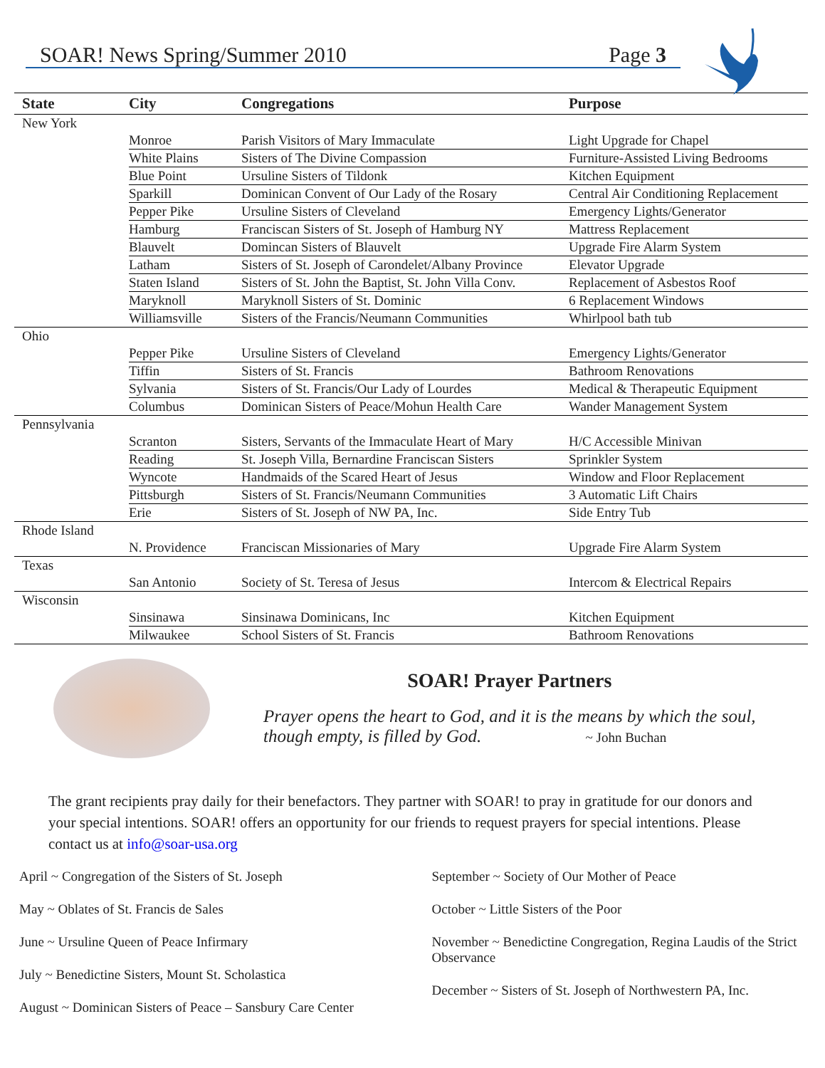SOAR! News Spring/Summer 2010 Page 3
| State | City | Congregations | Purpose |
| --- | --- | --- | --- |
| New York | | | |
| | Monroe | Parish Visitors of Mary Immaculate | Light Upgrade for Chapel |
| | White Plains | Sisters of The Divine Compassion | Furniture-Assisted Living Bedrooms |
| | Blue Point | Ursuline Sisters of Tildonk | Kitchen Equipment |
| | Sparkill | Dominican Convent of Our Lady of the Rosary | Central Air Conditioning Replacement |
| | Pepper Pike | Ursuline Sisters of Cleveland | Emergency Lights/Generator |
| | Hamburg | Franciscan Sisters of St. Joseph of Hamburg NY | Mattress Replacement |
| | Blauvelt | Domincan Sisters of Blauvelt | Upgrade Fire Alarm System |
| | Latham | Sisters of St. Joseph of Carondelet/Albany Province | Elevator Upgrade |
| | Staten Island | Sisters of St. John the Baptist, St. John Villa Conv. | Replacement of Asbestos Roof |
| | Maryknoll | Maryknoll Sisters of St. Dominic | 6 Replacement Windows |
| | Williamsville | Sisters of the Francis/Neumann Communities | Whirlpool bath tub |
| Ohio | | | |
| | Pepper Pike | Ursuline Sisters of Cleveland | Emergency Lights/Generator |
| | Tiffin | Sisters of St. Francis | Bathroom Renovations |
| | Sylvania | Sisters of St. Francis/Our Lady of Lourdes | Medical & Therapeutic Equipment |
| | Columbus | Dominican Sisters of Peace/Mohun Health Care | Wander Management System |
| Pennsylvania | | | |
| | Scranton | Sisters, Servants of the Immaculate Heart of Mary | H/C Accessible Minivan |
| | Reading | St. Joseph Villa, Bernardine Franciscan Sisters | Sprinkler System |
| | Wyncote | Handmaids of the Scared Heart of Jesus | Window and Floor Replacement |
| | Pittsburgh | Sisters of St. Francis/Neumann Communities | 3 Automatic Lift Chairs |
| | Erie | Sisters of St. Joseph of NW PA, Inc. | Side Entry Tub |
| Rhode Island | | | |
| | N. Providence | Franciscan Missionaries of Mary | Upgrade Fire Alarm System |
| Texas | | | |
| | San Antonio | Society of St. Teresa of Jesus | Intercom & Electrical Repairs |
| Wisconsin | | | |
| | Sinsinawa | Sinsinawa Dominicans, Inc | Kitchen Equipment |
| | Milwaukee | School Sisters of St. Francis | Bathroom Renovations |
SOAR! Prayer Partners
Prayer opens the heart to God, and it is the means by which the soul,
though empty, is filled by God. ~ John Buchan
The grant recipients pray daily for their benefactors. They partner with SOAR! to pray in gratitude for our donors and your special intentions. SOAR! offers an opportunity for our friends to request prayers for special intentions. Please contact us at info@soar-usa.org
April ~ Congregation of the Sisters of St. Joseph
May ~ Oblates of St. Francis de Sales
June ~ Ursuline Queen of Peace Infirmary
July ~ Benedictine Sisters, Mount St. Scholastica
August ~ Dominican Sisters of Peace – Sansbury Care Center
September ~ Society of Our Mother of Peace
October ~ Little Sisters of the Poor
November ~ Benedictine Congregation, Regina Laudis of the Strict Observance
December ~ Sisters of St. Joseph of Northwestern PA, Inc.